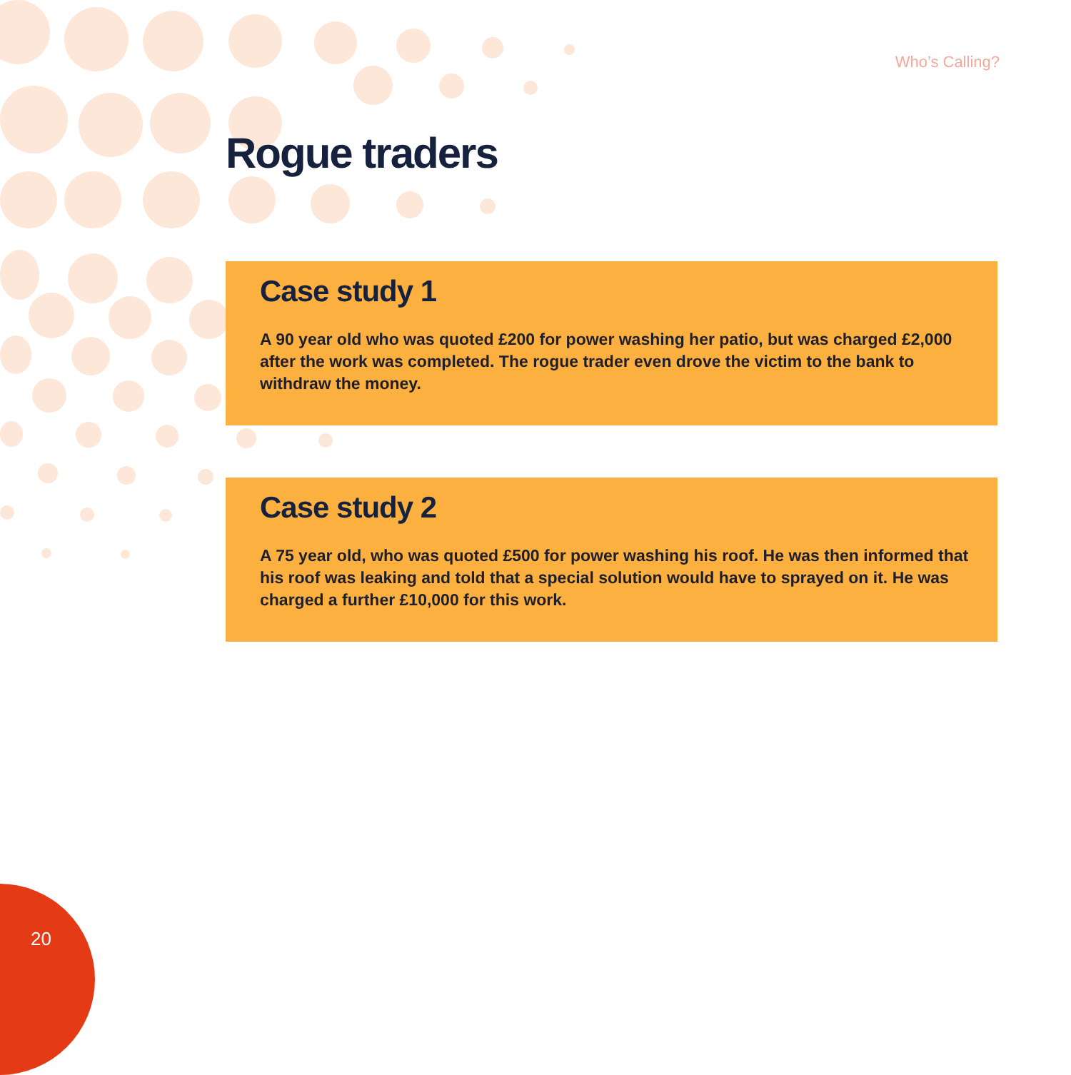Who’s Calling?
Rogue traders
Case study 1
A 90 year old who was quoted £200 for power washing her patio, but was charged £2,000 after the work was completed. The rogue trader even drove the victim to the bank to withdraw the money.
Case study 2
A 75 year old, who was quoted £500 for power washing his roof. He was then informed that his roof was leaking and told that a special solution would have to sprayed on it. He was charged a further £10,000 for this work.
20